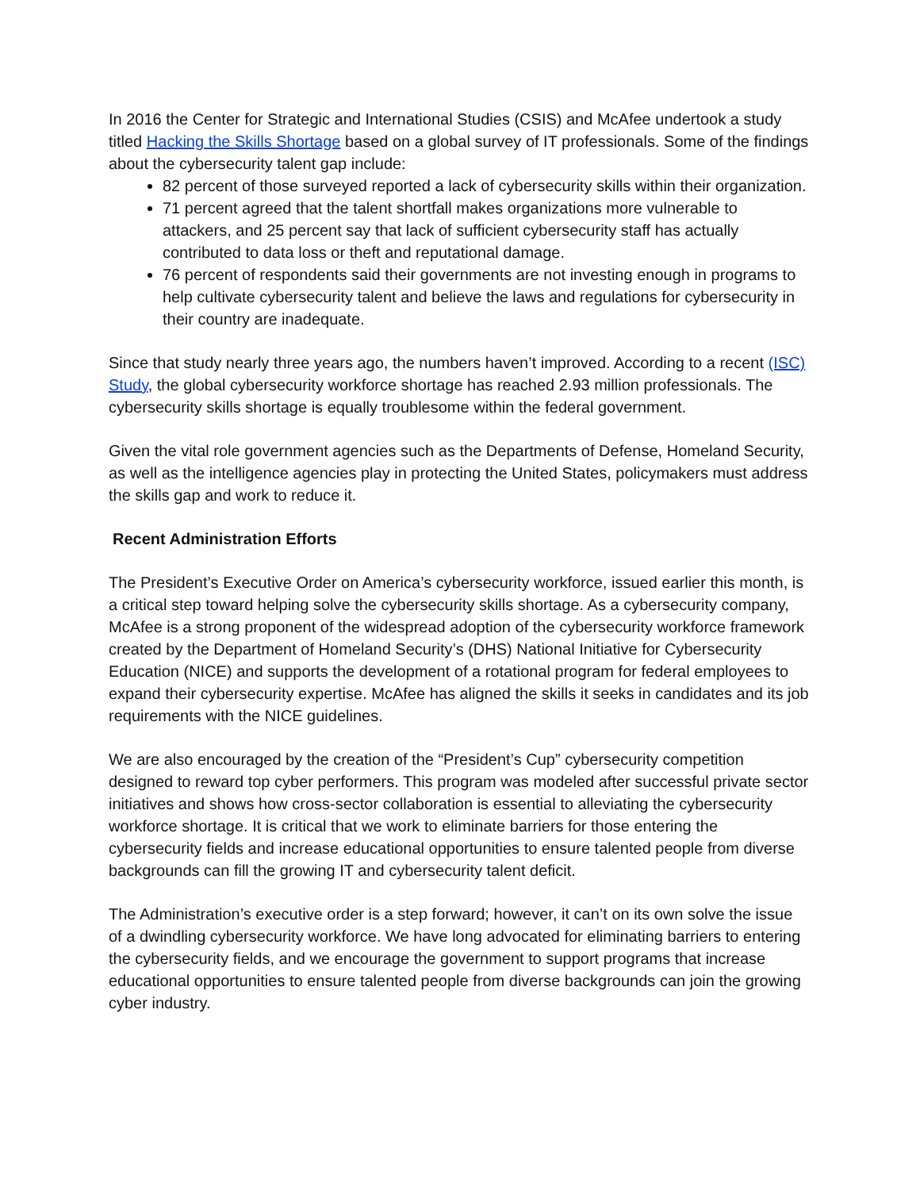In 2016 the Center for Strategic and International Studies (CSIS) and McAfee undertook a study titled Hacking the Skills Shortage based on a global survey of IT professionals. Some of the findings about the cybersecurity talent gap include:
82 percent of those surveyed reported a lack of cybersecurity skills within their organization.
71 percent agreed that the talent shortfall makes organizations more vulnerable to attackers, and 25 percent say that lack of sufficient cybersecurity staff has actually contributed to data loss or theft and reputational damage.
76 percent of respondents said their governments are not investing enough in programs to help cultivate cybersecurity talent and believe the laws and regulations for cybersecurity in their country are inadequate.
Since that study nearly three years ago, the numbers haven’t improved. According to a recent (ISC) Study, the global cybersecurity workforce shortage has reached 2.93 million professionals. The cybersecurity skills shortage is equally troublesome within the federal government.
Given the vital role government agencies such as the Departments of Defense, Homeland Security, as well as the intelligence agencies play in protecting the United States, policymakers must address the skills gap and work to reduce it.
Recent Administration Efforts
The President’s Executive Order on America’s cybersecurity workforce, issued earlier this month, is a critical step toward helping solve the cybersecurity skills shortage. As a cybersecurity company, McAfee is a strong proponent of the widespread adoption of the cybersecurity workforce framework created by the Department of Homeland Security’s (DHS) National Initiative for Cybersecurity Education (NICE) and supports the development of a rotational program for federal employees to expand their cybersecurity expertise. McAfee has aligned the skills it seeks in candidates and its job requirements with the NICE guidelines.
We are also encouraged by the creation of the “President’s Cup” cybersecurity competition designed to reward top cyber performers. This program was modeled after successful private sector initiatives and shows how cross-sector collaboration is essential to alleviating the cybersecurity workforce shortage. It is critical that we work to eliminate barriers for those entering the cybersecurity fields and increase educational opportunities to ensure talented people from diverse backgrounds can fill the growing IT and cybersecurity talent deficit.
The Administration’s executive order is a step forward; however, it can’t on its own solve the issue of a dwindling cybersecurity workforce. We have long advocated for eliminating barriers to entering the cybersecurity fields, and we encourage the government to support programs that increase educational opportunities to ensure talented people from diverse backgrounds can join the growing cyber industry.